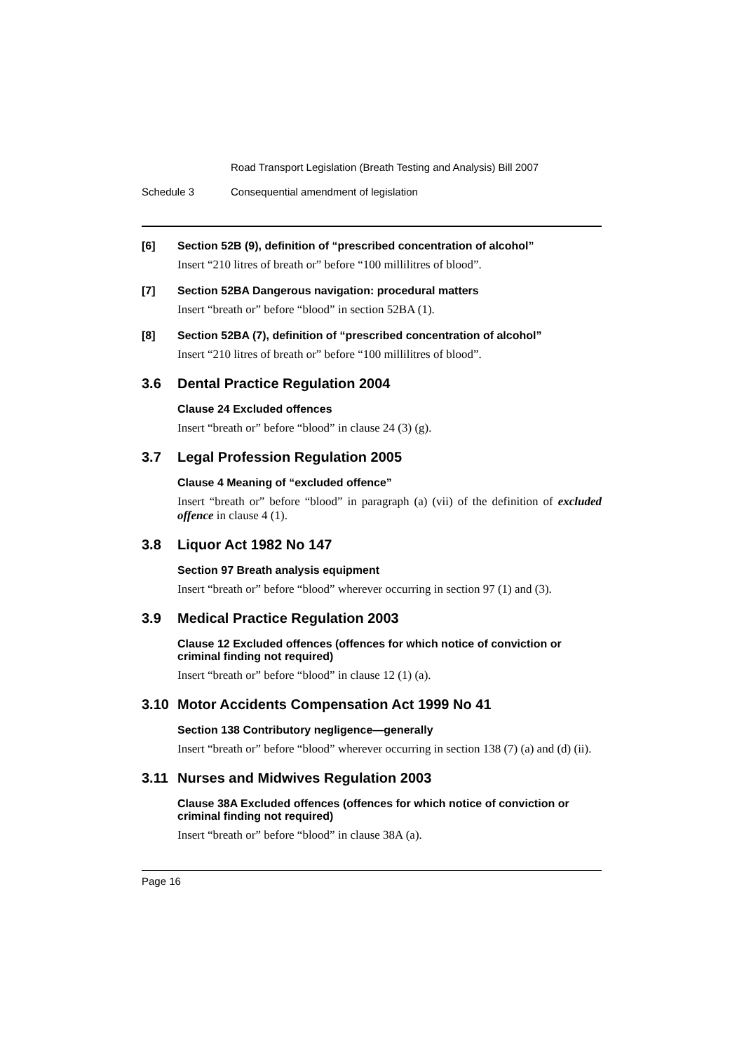Road Transport Legislation (Breath Testing and Analysis) Bill 2007
Schedule 3 Consequential amendment of legislation
[6] Section 52B (9), definition of “prescribed concentration of alcohol”
Insert “210 litres of breath or” before “100 millilitres of blood”.
[7] Section 52BA Dangerous navigation: procedural matters
Insert “breath or” before “blood” in section 52BA (1).
[8] Section 52BA (7), definition of “prescribed concentration of alcohol”
Insert “210 litres of breath or” before “100 millilitres of blood”.
3.6 Dental Practice Regulation 2004
Clause 24 Excluded offences
Insert “breath or” before “blood” in clause 24 (3) (g).
3.7 Legal Profession Regulation 2005
Clause 4 Meaning of “excluded offence”
Insert “breath or” before “blood” in paragraph (a) (vii) of the definition of excluded offence in clause 4 (1).
3.8 Liquor Act 1982 No 147
Section 97 Breath analysis equipment
Insert “breath or” before “blood” wherever occurring in section 97 (1) and (3).
3.9 Medical Practice Regulation 2003
Clause 12 Excluded offences (offences for which notice of conviction or criminal finding not required)
Insert “breath or” before “blood” in clause 12 (1) (a).
3.10 Motor Accidents Compensation Act 1999 No 41
Section 138 Contributory negligence—generally
Insert “breath or” before “blood” wherever occurring in section 138 (7) (a) and (d) (ii).
3.11 Nurses and Midwives Regulation 2003
Clause 38A Excluded offences (offences for which notice of conviction or criminal finding not required)
Insert “breath or” before “blood” in clause 38A (a).
Page 16